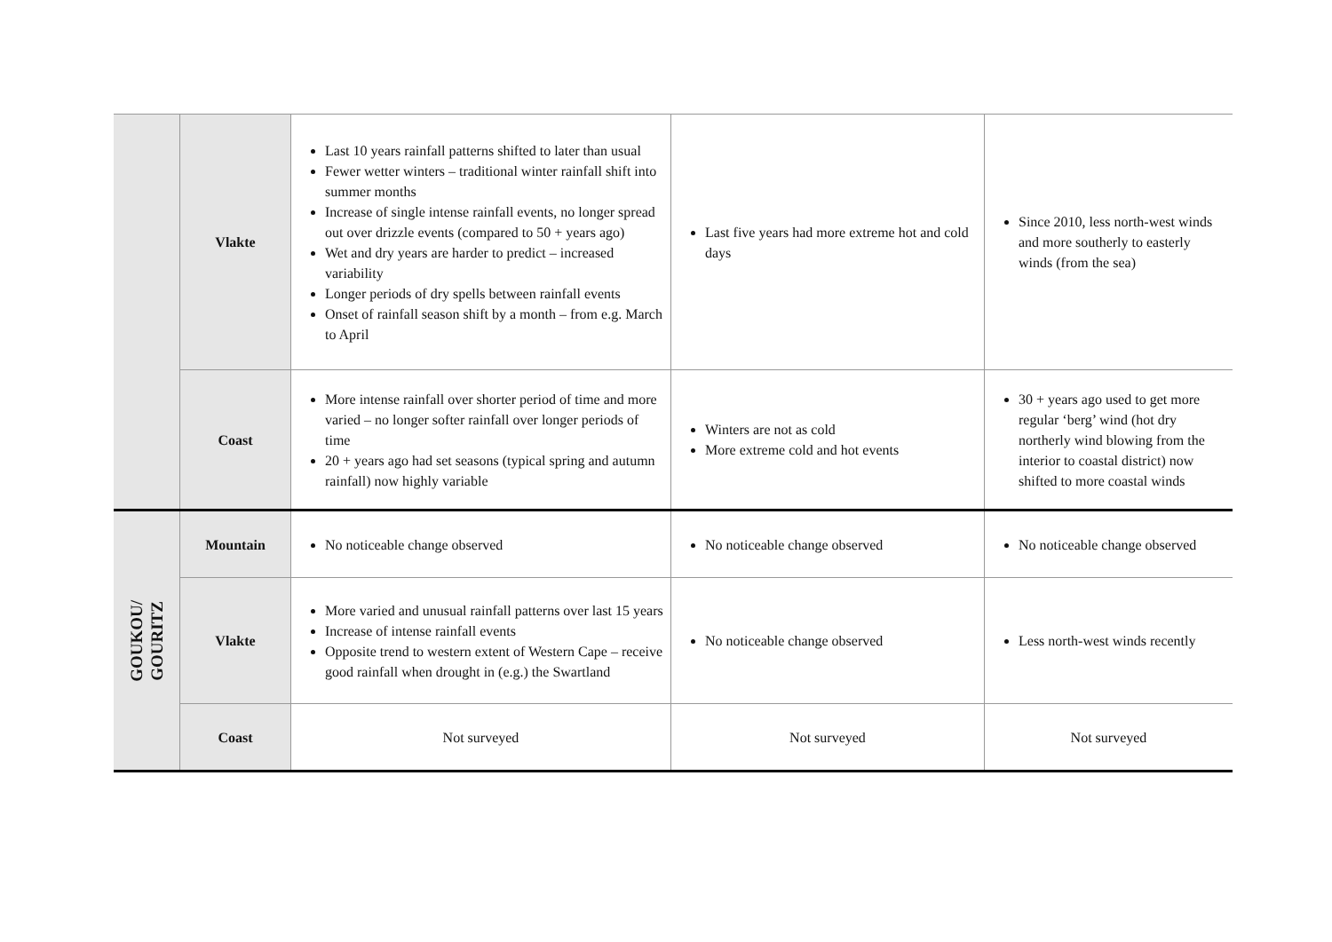| | Vlakte | Last 10 years rainfall patterns shifted to later than usual Fewer wetter winters – traditional winter rainfall shift into summer months Increase of single intense rainfall events, no longer spread out over drizzle events (compared to 50 + years ago) Wet and dry years are harder to predict – increased variability Longer periods of dry spells between rainfall events Onset of rainfall season shift by a month – from e.g. March to April | Last five years had more extreme hot and cold days | Since 2010, less north-west winds and more southerly to easterly winds (from the sea) |
| | Coast | More intense rainfall over shorter period of time and more varied – no longer softer rainfall over longer periods of time 20 + years ago had set seasons (typical spring and autumn rainfall) now highly variable | Winters are not as cold More extreme cold and hot events | 30 + years ago used to get more regular ‘berg’ wind (hot dry northerly wind blowing from the interior to coastal district) now shifted to more coastal winds |
| GOUKOU/ GOURITZ | Mountain | No noticeable change observed | No noticeable change observed | No noticeable change observed |
| | Vlakte | More varied and unusual rainfall patterns over last 15 years Increase of intense rainfall events Opposite trend to western extent of Western Cape – receive good rainfall when drought in (e.g.) the Swartland | No noticeable change observed | Less north-west winds recently |
| | Coast | Not surveyed | Not surveyed | Not surveyed |